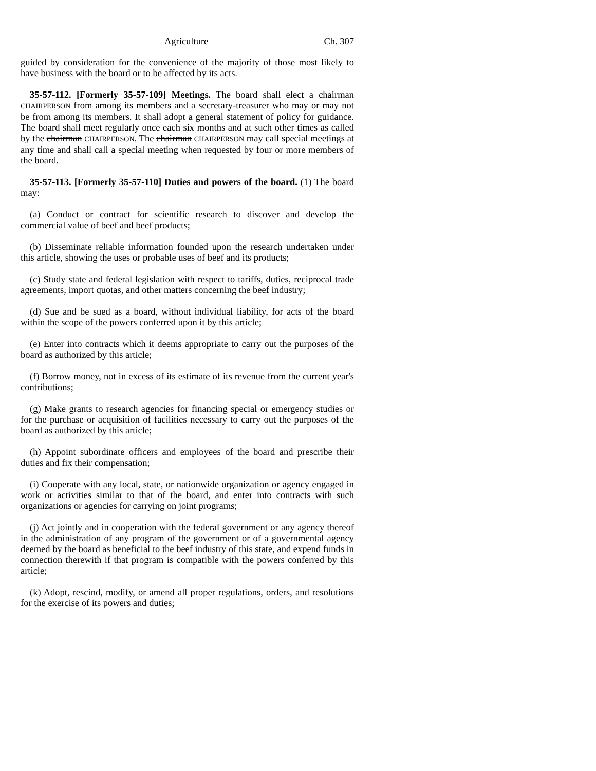Agriculture Ch. 307
guided by consideration for the convenience of the majority of those most likely to have business with the board or to be affected by its acts.
35-57-112. [Formerly 35-57-109] Meetings. The board shall elect a chairman CHAIRPERSON from among its members and a secretary-treasurer who may or may not be from among its members. It shall adopt a general statement of policy for guidance. The board shall meet regularly once each six months and at such other times as called by the chairman CHAIRPERSON. The chairman CHAIRPERSON may call special meetings at any time and shall call a special meeting when requested by four or more members of the board.
35-57-113. [Formerly 35-57-110] Duties and powers of the board. (1) The board may:
(a) Conduct or contract for scientific research to discover and develop the commercial value of beef and beef products;
(b) Disseminate reliable information founded upon the research undertaken under this article, showing the uses or probable uses of beef and its products;
(c) Study state and federal legislation with respect to tariffs, duties, reciprocal trade agreements, import quotas, and other matters concerning the beef industry;
(d) Sue and be sued as a board, without individual liability, for acts of the board within the scope of the powers conferred upon it by this article;
(e) Enter into contracts which it deems appropriate to carry out the purposes of the board as authorized by this article;
(f) Borrow money, not in excess of its estimate of its revenue from the current year's contributions;
(g) Make grants to research agencies for financing special or emergency studies or for the purchase or acquisition of facilities necessary to carry out the purposes of the board as authorized by this article;
(h) Appoint subordinate officers and employees of the board and prescribe their duties and fix their compensation;
(i) Cooperate with any local, state, or nationwide organization or agency engaged in work or activities similar to that of the board, and enter into contracts with such organizations or agencies for carrying on joint programs;
(j) Act jointly and in cooperation with the federal government or any agency thereof in the administration of any program of the government or of a governmental agency deemed by the board as beneficial to the beef industry of this state, and expend funds in connection therewith if that program is compatible with the powers conferred by this article;
(k) Adopt, rescind, modify, or amend all proper regulations, orders, and resolutions for the exercise of its powers and duties;